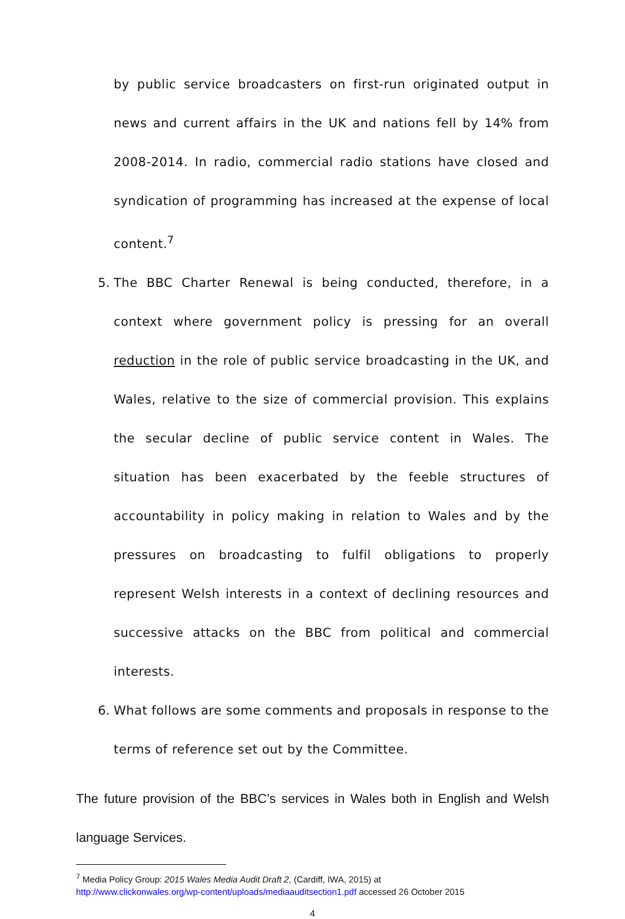by public service broadcasters on first-run originated output in news and current affairs in the UK and nations fell by 14% from 2008-2014. In radio, commercial radio stations have closed and syndication of programming has increased at the expense of local content.<sup>7</sup>
5. The BBC Charter Renewal is being conducted, therefore, in a context where government policy is pressing for an overall reduction in the role of public service broadcasting in the UK, and Wales, relative to the size of commercial provision. This explains the secular decline of public service content in Wales. The situation has been exacerbated by the feeble structures of accountability in policy making in relation to Wales and by the pressures on broadcasting to fulfil obligations to properly represent Welsh interests in a context of declining resources and successive attacks on the BBC from political and commercial interests.
6. What follows are some comments and proposals in response to the terms of reference set out by the Committee.
The future provision of the BBC’s services in Wales both in English and Welsh language Services.
<sup>7</sup> Media Policy Group: 2015 Wales Media Audit Draft 2, (Cardiff, IWA, 2015) at
http://www.clickonwales.org/wp-content/uploads/mediaauditsection1.pdf accessed 26 October 2015
4